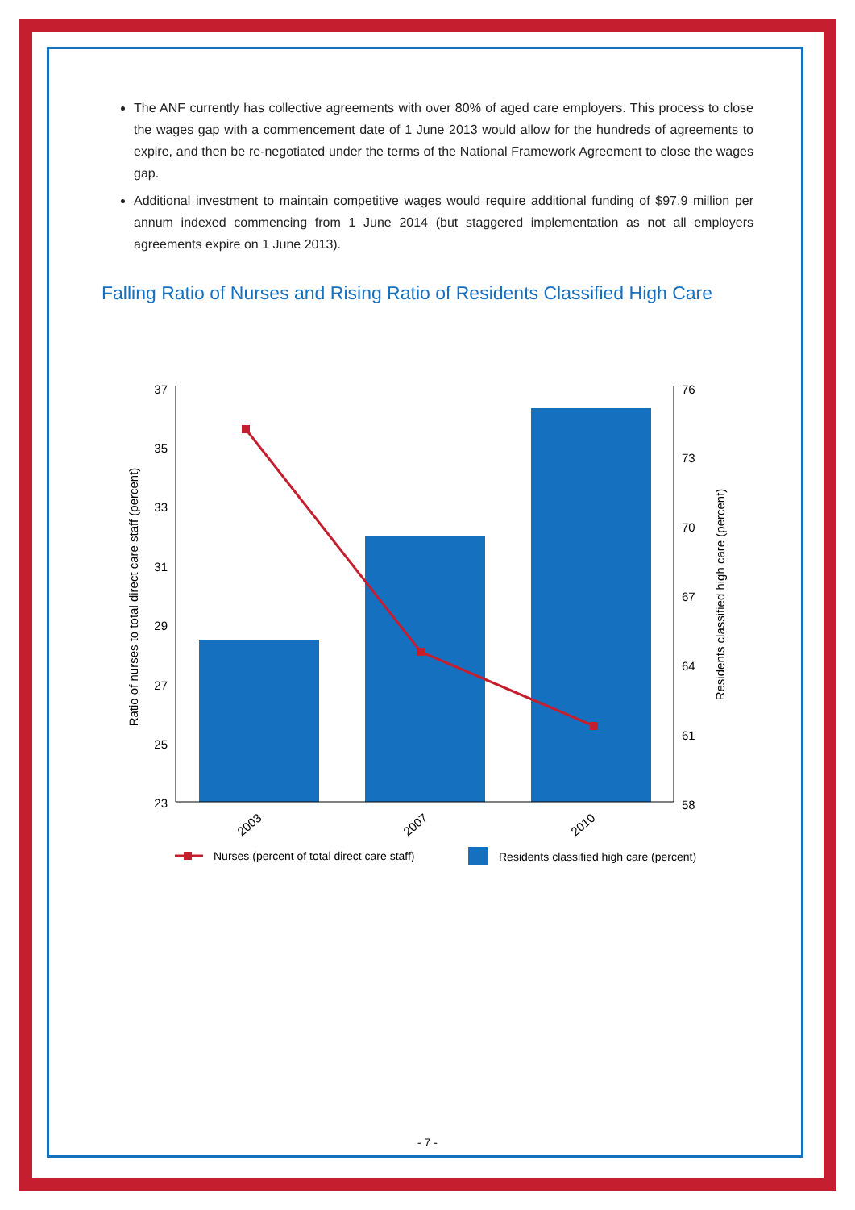The ANF currently has collective agreements with over 80% of aged care employers. This process to close the wages gap with a commencement date of 1 June 2013 would allow for the hundreds of agreements to expire, and then be re-negotiated under the terms of the National Framework Agreement to close the wages gap.
Additional investment to maintain competitive wages would require additional funding of $97.9 million per annum indexed commencing from 1 June 2014 (but staggered implementation as not all employers agreements expire on 1 June 2013).
Falling Ratio of Nurses and Rising Ratio of Residents Classified High Care
37
35
33
31
29
27
25
23
76
73
70
67
64
61
58
Ratio of nurses to total direct care staff (percent)
Residents classified high care (percent)
2003
2007
2010
Nurses (percent of total direct care staff)
Residents classified high care (percent)
- 7 -